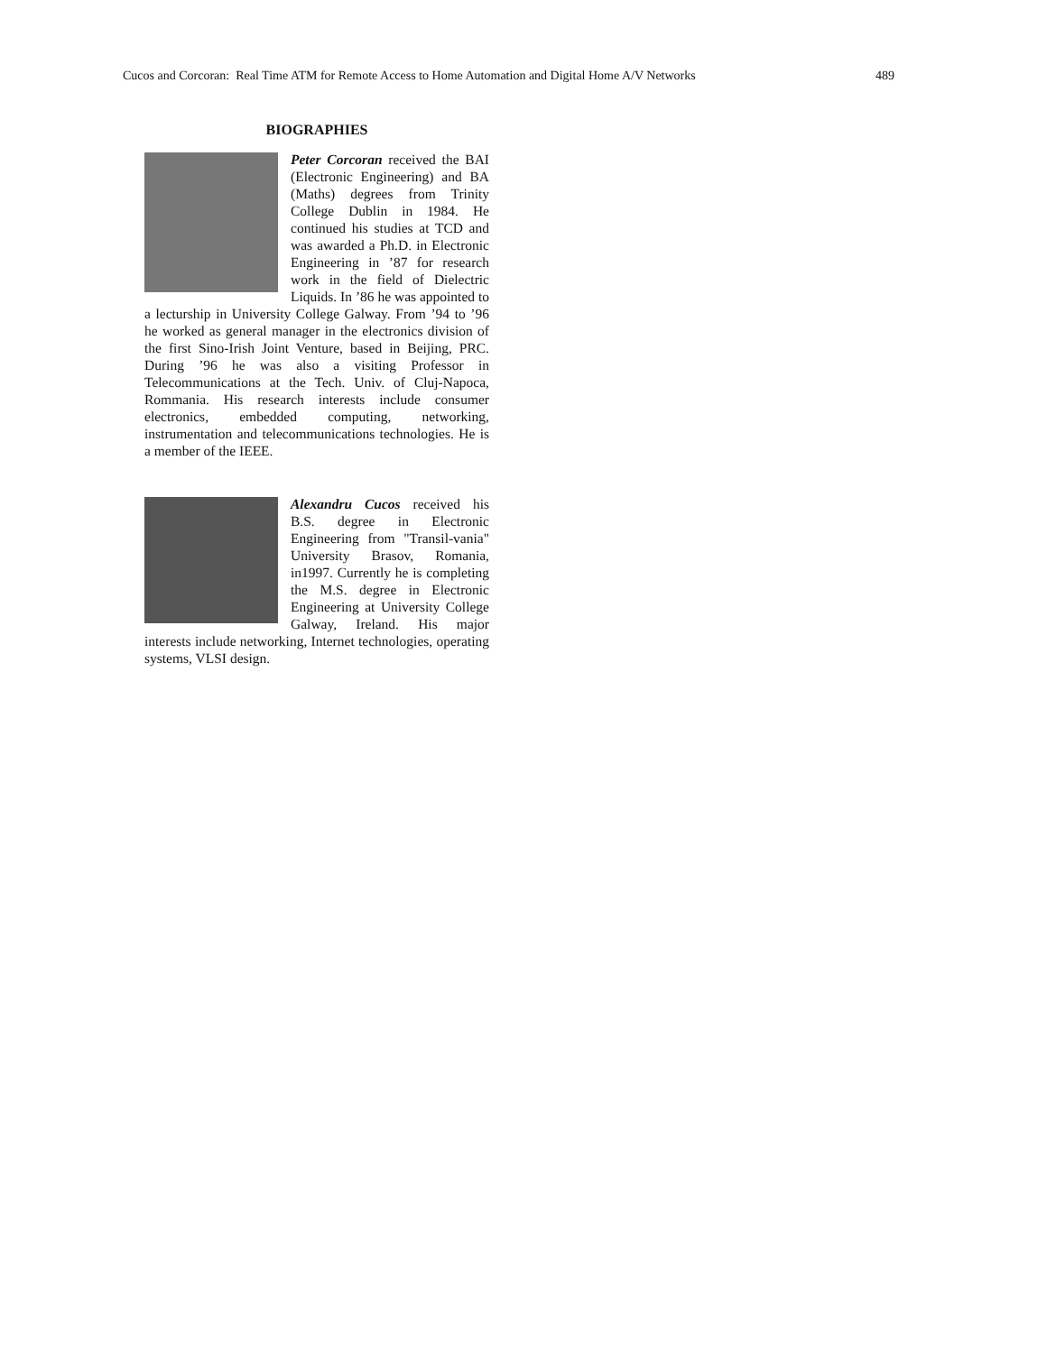Cucos and Corcoran: Real Time ATM for Remote Access to Home Automation and Digital Home A/V Networks 489
BIOGRAPHIES
Peter Corcoran received the BAI (Electronic Engineering) and BA (Maths) degrees from Trinity College Dublin in 1984. He continued his studies at TCD and was awarded a Ph.D. in Electronic Engineering in ’87 for research work in the field of Dielectric Liquids. In ’86 he was appointed to a lecturship in University College Galway. From ’94 to ’96 he worked as general manager in the electronics division of the first Sino-Irish Joint Venture, based in Beijing, PRC. During ’96 he was also a visiting Professor in Telecommunications at the Tech. Univ. of Cluj-Napoca, Rommania. His research interests include consumer electronics, embedded computing, networking, instrumentation and telecommunications technologies. He is a member of the IEEE.
Alexandru Cucos received his B.S. degree in Electronic Engineering from "Transil-vania" University Brasov, Romania, in1997. Currently he is completing the M.S. degree in Electronic Engineering at University College Galway, Ireland. His major interests include networking, Internet technologies, operating systems, VLSI design.